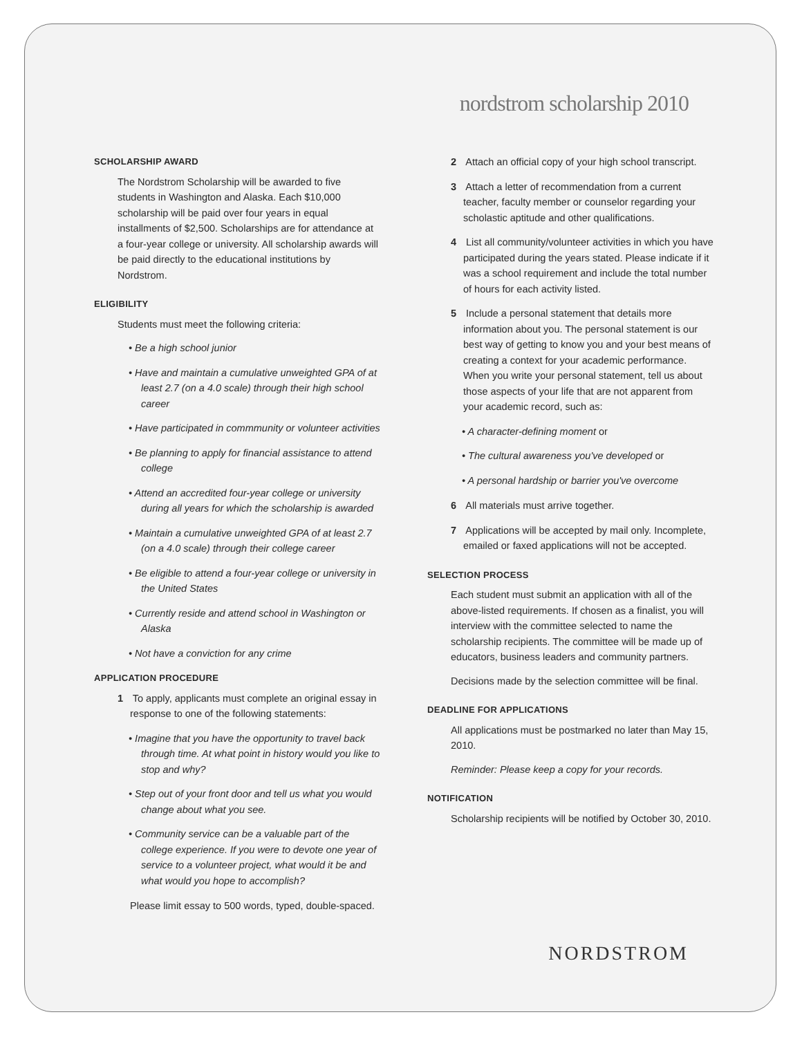nordstrom scholarship 2010
SCHOLARSHIP AWARD
The Nordstrom Scholarship will be awarded to five students in Washington and Alaska. Each $10,000 scholarship will be paid over four years in equal installments of $2,500. Scholarships are for attendance at a four-year college or university. All scholarship awards will be paid directly to the educational institutions by Nordstrom.
ELIGIBILITY
Students must meet the following criteria:
• Be a high school junior
• Have and maintain a cumulative unweighted GPA of at least 2.7 (on a 4.0 scale) through their high school career
• Have participated in commmunity or volunteer activities
• Be planning to apply for financial assistance to attend college
• Attend an accredited four-year college or university during all years for which the scholarship is awarded
• Maintain a cumulative unweighted GPA of at least 2.7 (on a 4.0 scale) through their college career
• Be eligible to attend a four-year college or university in the United States
• Currently reside and attend school in Washington or Alaska
• Not have a conviction for any crime
APPLICATION PROCEDURE
1 To apply, applicants must complete an original essay in response to one of the following statements:
• Imagine that you have the opportunity to travel back through time. At what point in history would you like to stop and why?
• Step out of your front door and tell us what you would change about what you see.
• Community service can be a valuable part of the college experience. If you were to devote one year of service to a volunteer project, what would it be and what would you hope to accomplish?
Please limit essay to 500 words, typed, double-spaced.
2 Attach an official copy of your high school transcript.
3 Attach a letter of recommendation from a current teacher, faculty member or counselor regarding your scholastic aptitude and other qualifications.
4 List all community/volunteer activities in which you have participated during the years stated. Please indicate if it was a school requirement and include the total number of hours for each activity listed.
5 Include a personal statement that details more information about you. The personal statement is our best way of getting to know you and your best means of creating a context for your academic performance. When you write your personal statement, tell us about those aspects of your life that are not apparent from your academic record, such as:
• A character-defining moment or
• The cultural awareness you've developed or
• A personal hardship or barrier you've overcome
6 All materials must arrive together.
7 Applications will be accepted by mail only. Incomplete, emailed or faxed applications will not be accepted.
SELECTION PROCESS
Each student must submit an application with all of the above-listed requirements. If chosen as a finalist, you will interview with the committee selected to name the scholarship recipients. The committee will be made up of educators, business leaders and community partners.
Decisions made by the selection committee will be final.
DEADLINE FOR APPLICATIONS
All applications must be postmarked no later than May 15, 2010.
Reminder: Please keep a copy for your records.
NOTIFICATION
Scholarship recipients will be notified by October 30, 2010.
NORDSTROM